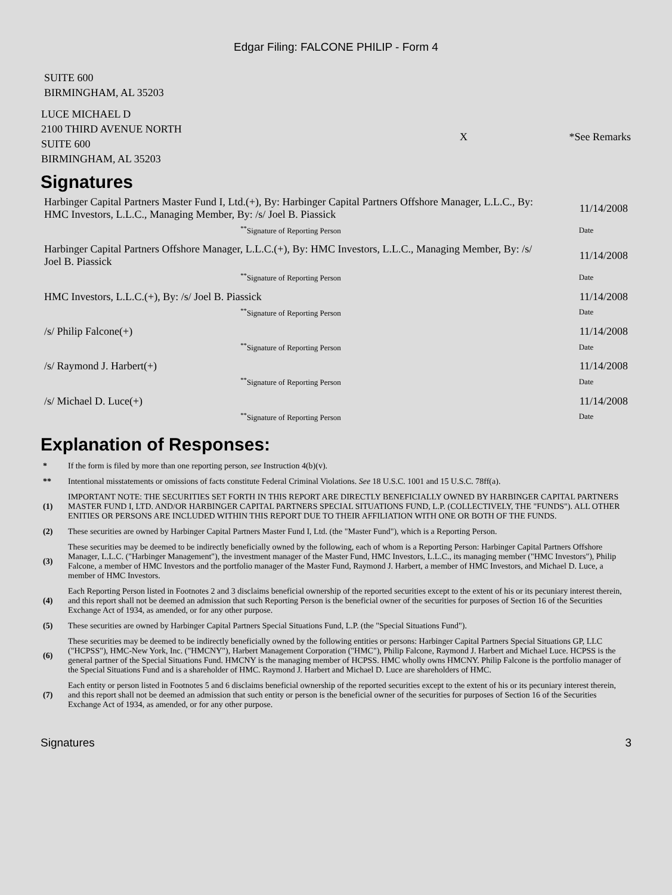Edgar Filing: FALCONE PHILIP - Form 4
SUITE 600
BIRMINGHAM, AL 35203
| LUCE MICHAEL D 2100 THIRD AVENUE NORTH SUITE 600 BIRMINGHAM, AL 35203 | X | *See Remarks |
Signatures
| Harbinger Capital Partners Master Fund I, Ltd.(+), By: Harbinger Capital Partners Offshore Manager, L.L.C., By: HMC Investors, L.L.C., Managing Member, By: /s/ Joel B. Piassick | 11/14/2008 |
| <sup>**</sup> Signature of Reporting Person | Date |
| Harbinger Capital Partners Offshore Manager, L.L.C.(+), By: HMC Investors, L.L.C., Managing Member, By: /s/ Joel B. Piassick | 11/14/2008 |
| <sup>**</sup> Signature of Reporting Person | Date |
| HMC Investors, L.L.C.(+), By: /s/ Joel B. Piassick | 11/14/2008 |
| <sup>**</sup> Signature of Reporting Person | Date |
| /s/ Philip Falcone(+) | 11/14/2008 |
| <sup>**</sup> Signature of Reporting Person | Date |
| /s/ Raymond J. Harbert(+) | 11/14/2008 |
| <sup>**</sup> Signature of Reporting Person | Date |
| /s/ Michael D. Luce(+) | 11/14/2008 |
| <sup>**</sup> Signature of Reporting Person | Date |
Explanation of Responses:
| * | If the form is filed by more than one reporting person, see Instruction 4(b)(v). |
| ** | Intentional misstatements or omissions of facts constitute Federal Criminal Violations. See 18 U.S.C. 1001 and 15 U.S.C. 78ff(a). |
| (1) | IMPORTANT NOTE: THE SECURITIES SET FORTH IN THIS REPORT ARE DIRECTLY BENEFICIALLY OWNED BY HARBINGER CAPITAL PARTNERS MASTER FUND I, LTD. AND/OR HARBINGER CAPITAL PARTNERS SPECIAL SITUATIONS FUND, L.P. (COLLECTIVELY, THE "FUNDS"). ALL OTHER ENITIES OR PERSONS ARE INCLUDED WITHIN THIS REPORT DUE TO THEIR AFFILIATION WITH ONE OR BOTH OF THE FUNDS. |
| (2) | These securities are owned by Harbinger Capital Partners Master Fund I, Ltd. (the "Master Fund"), which is a Reporting Person. |
| (3) | These securities may be deemed to be indirectly beneficially owned by the following, each of whom is a Reporting Person: Harbinger Capital Partners Offshore Manager, L.L.C. ("Harbinger Management"), the investment manager of the Master Fund, HMC Investors, L.L.C., its managing member ("HMC Investors"), Philip Falcone, a member of HMC Investors and the portfolio manager of the Master Fund, Raymond J. Harbert, a member of HMC Investors, and Michael D. Luce, a member of HMC Investors. |
| (4) | Each Reporting Person listed in Footnotes 2 and 3 disclaims beneficial ownership of the reported securities except to the extent of his or its pecuniary interest therein, and this report shall not be deemed an admission that such Reporting Person is the beneficial owner of the securities for purposes of Section 16 of the Securities Exchange Act of 1934, as amended, or for any other purpose. |
| (5) | These securities are owned by Harbinger Capital Partners Special Situations Fund, L.P. (the "Special Situations Fund"). |
| (6) | These securities may be deemed to be indirectly beneficially owned by the following entities or persons: Harbinger Capital Partners Special Situations GP, LLC ("HCPSS"), HMC-New York, Inc. ("HMCNY"), Harbert Management Corporation ("HMC"), Philip Falcone, Raymond J. Harbert and Michael Luce. HCPSS is the general partner of the Special Situations Fund. HMCNY is the managing member of HCPSS. HMC wholly owns HMCNY. Philip Falcone is the portfolio manager of the Special Situations Fund and is a shareholder of HMC. Raymond J. Harbert and Michael D. Luce are shareholders of HMC. |
| (7) | Each entity or person listed in Footnotes 5 and 6 disclaims beneficial ownership of the reported securities except to the extent of his or its pecuniary interest therein, and this report shall not be deemed an admission that such entity or person is the beneficial owner of the securities for purposes of Section 16 of the Securities Exchange Act of 1934, as amended, or for any other purpose. |
Signatures 3